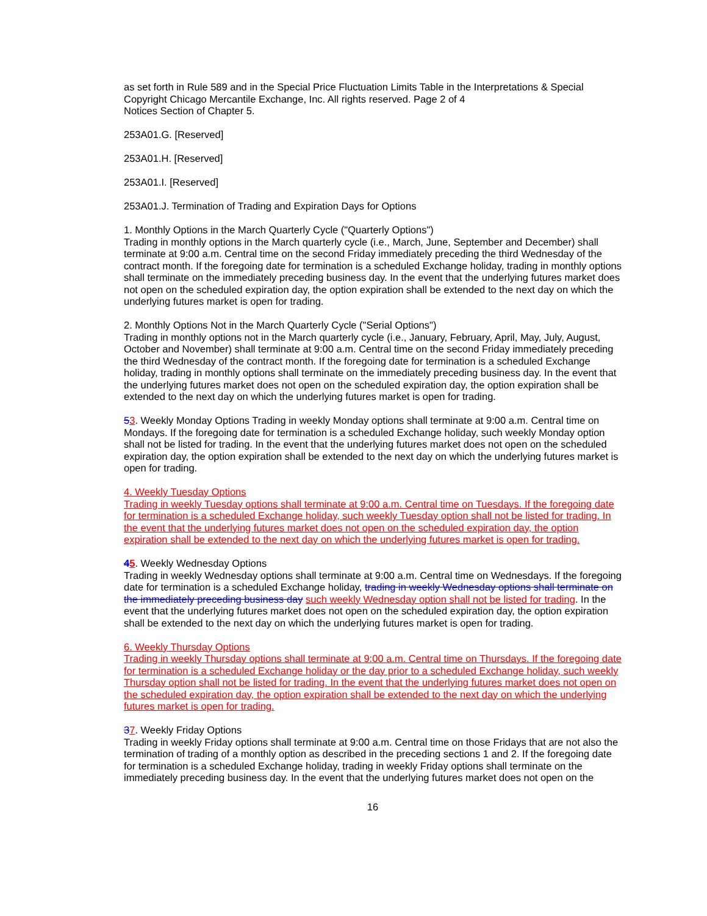as set forth in Rule 589 and in the Special Price Fluctuation Limits Table in the Interpretations & Special
Copyright Chicago Mercantile Exchange, Inc. All rights reserved. Page 2 of 4
Notices Section of Chapter 5.
253A01.G. [Reserved]
253A01.H. [Reserved]
253A01.I. [Reserved]
253A01.J. Termination of Trading and Expiration Days for Options
1. Monthly Options in the March Quarterly Cycle ("Quarterly Options")
Trading in monthly options in the March quarterly cycle (i.e., March, June, September and December) shall terminate at 9:00 a.m. Central time on the second Friday immediately preceding the third Wednesday of the contract month. If the foregoing date for termination is a scheduled Exchange holiday, trading in monthly options shall terminate on the immediately preceding business day. In the event that the underlying futures market does not open on the scheduled expiration day, the option expiration shall be extended to the next day on which the underlying futures market is open for trading.
2. Monthly Options Not in the March Quarterly Cycle ("Serial Options")
Trading in monthly options not in the March quarterly cycle (i.e., January, February, April, May, July, August, October and November) shall terminate at 9:00 a.m. Central time on the second Friday immediately preceding the third Wednesday of the contract month. If the foregoing date for termination is a scheduled Exchange holiday, trading in monthly options shall terminate on the immediately preceding business day. In the event that the underlying futures market does not open on the scheduled expiration day, the option expiration shall be extended to the next day on which the underlying futures market is open for trading.
53. Weekly Monday Options Trading in weekly Monday options shall terminate at 9:00 a.m. Central time on Mondays. If the foregoing date for termination is a scheduled Exchange holiday, such weekly Monday option shall not be listed for trading. In the event that the underlying futures market does not open on the scheduled expiration day, the option expiration shall be extended to the next day on which the underlying futures market is open for trading.
4. Weekly Tuesday Options
Trading in weekly Tuesday options shall terminate at 9:00 a.m. Central time on Tuesdays. If the foregoing date for termination is a scheduled Exchange holiday, such weekly Tuesday option shall not be listed for trading. In the event that the underlying futures market does not open on the scheduled expiration day, the option expiration shall be extended to the next day on which the underlying futures market is open for trading.
45. Weekly Wednesday Options
Trading in weekly Wednesday options shall terminate at 9:00 a.m. Central time on Wednesdays. If the foregoing date for termination is a scheduled Exchange holiday, trading in weekly Wednesday options shall terminate on the immediately preceding business day such weekly Wednesday option shall not be listed for trading. In the event that the underlying futures market does not open on the scheduled expiration day, the option expiration shall be extended to the next day on which the underlying futures market is open for trading.
6. Weekly Thursday Options
Trading in weekly Thursday options shall terminate at 9:00 a.m. Central time on Thursdays. If the foregoing date for termination is a scheduled Exchange holiday or the day prior to a scheduled Exchange holiday, such weekly Thursday option shall not be listed for trading. In the event that the underlying futures market does not open on the scheduled expiration day, the option expiration shall be extended to the next day on which the underlying futures market is open for trading.
37. Weekly Friday Options
Trading in weekly Friday options shall terminate at 9:00 a.m. Central time on those Fridays that are not also the termination of trading of a monthly option as described in the preceding sections 1 and 2. If the foregoing date for termination is a scheduled Exchange holiday, trading in weekly Friday options shall terminate on the immediately preceding business day. In the event that the underlying futures market does not open on the
16